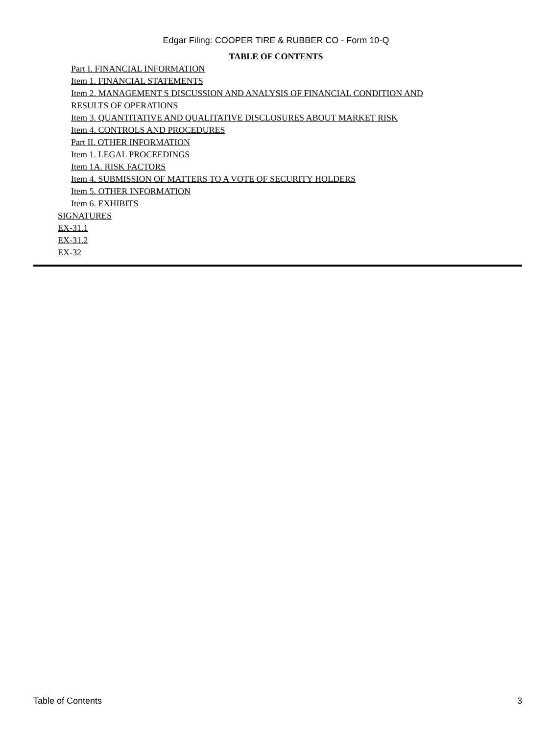Edgar Filing: COOPER TIRE & RUBBER CO - Form 10-Q
TABLE OF CONTENTS
Part I. FINANCIAL INFORMATION
Item 1. FINANCIAL STATEMENTS
Item 2. MANAGEMENT S DISCUSSION AND ANALYSIS OF FINANCIAL CONDITION AND
RESULTS OF OPERATIONS
Item 3. QUANTITATIVE AND QUALITATIVE DISCLOSURES ABOUT MARKET RISK
Item 4. CONTROLS AND PROCEDURES
Part II. OTHER INFORMATION
Item 1. LEGAL PROCEEDINGS
Item 1A. RISK FACTORS
Item 4. SUBMISSION OF MATTERS TO A VOTE OF SECURITY HOLDERS
Item 5. OTHER INFORMATION
Item 6. EXHIBITS
SIGNATURES
EX-31.1
EX-31.2
EX-32
Table of Contents 3